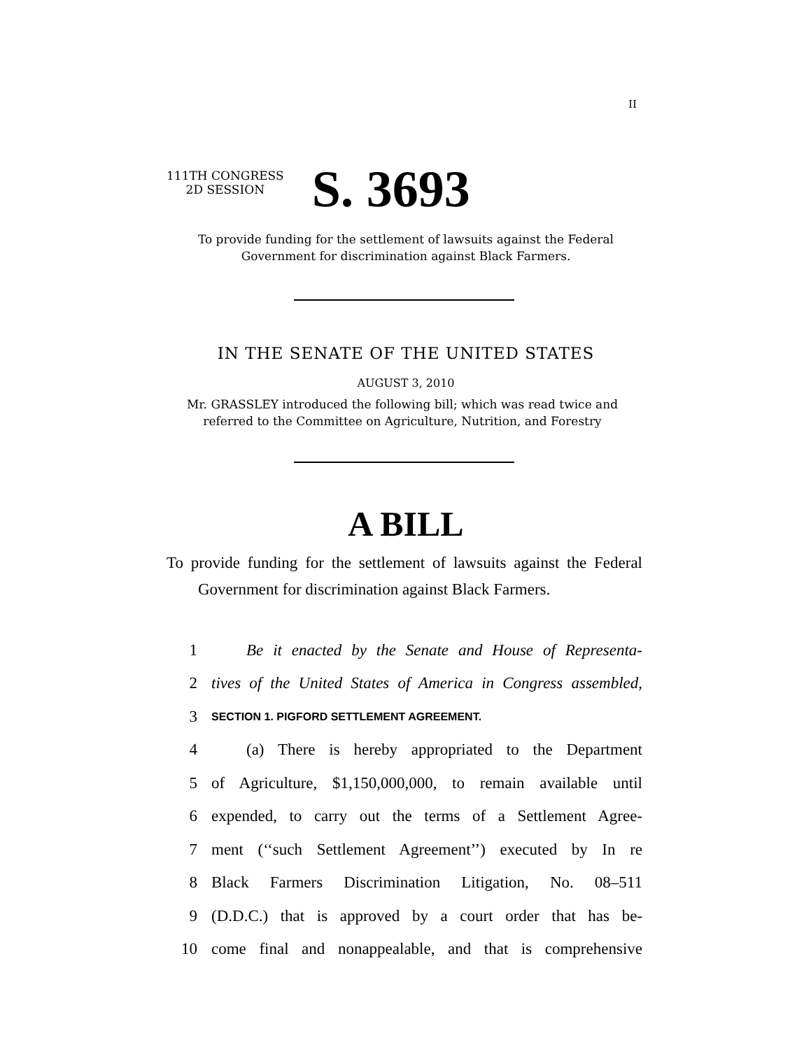II
111TH CONGRESS
2D SESSION
S. 3693
To provide funding for the settlement of lawsuits against the Federal Government for discrimination against Black Farmers.
IN THE SENATE OF THE UNITED STATES
AUGUST 3, 2010
Mr. GRASSLEY introduced the following bill; which was read twice and referred to the Committee on Agriculture, Nutrition, and Forestry
A BILL
To provide funding for the settlement of lawsuits against the Federal Government for discrimination against Black Farmers.
1 Be it enacted by the Senate and House of Representa-
2 tives of the United States of America in Congress assembled,
3 SECTION 1. PIGFORD SETTLEMENT AGREEMENT.
4 (a) There is hereby appropriated to the Department
5 of Agriculture, $1,150,000,000, to remain available until
6 expended, to carry out the terms of a Settlement Agree-
7 ment (‘‘such Settlement Agreement’’) executed by In re
8 Black Farmers Discrimination Litigation, No. 08–511
9 (D.D.C.) that is approved by a court order that has be-
10 come final and nonappealable, and that is comprehensive